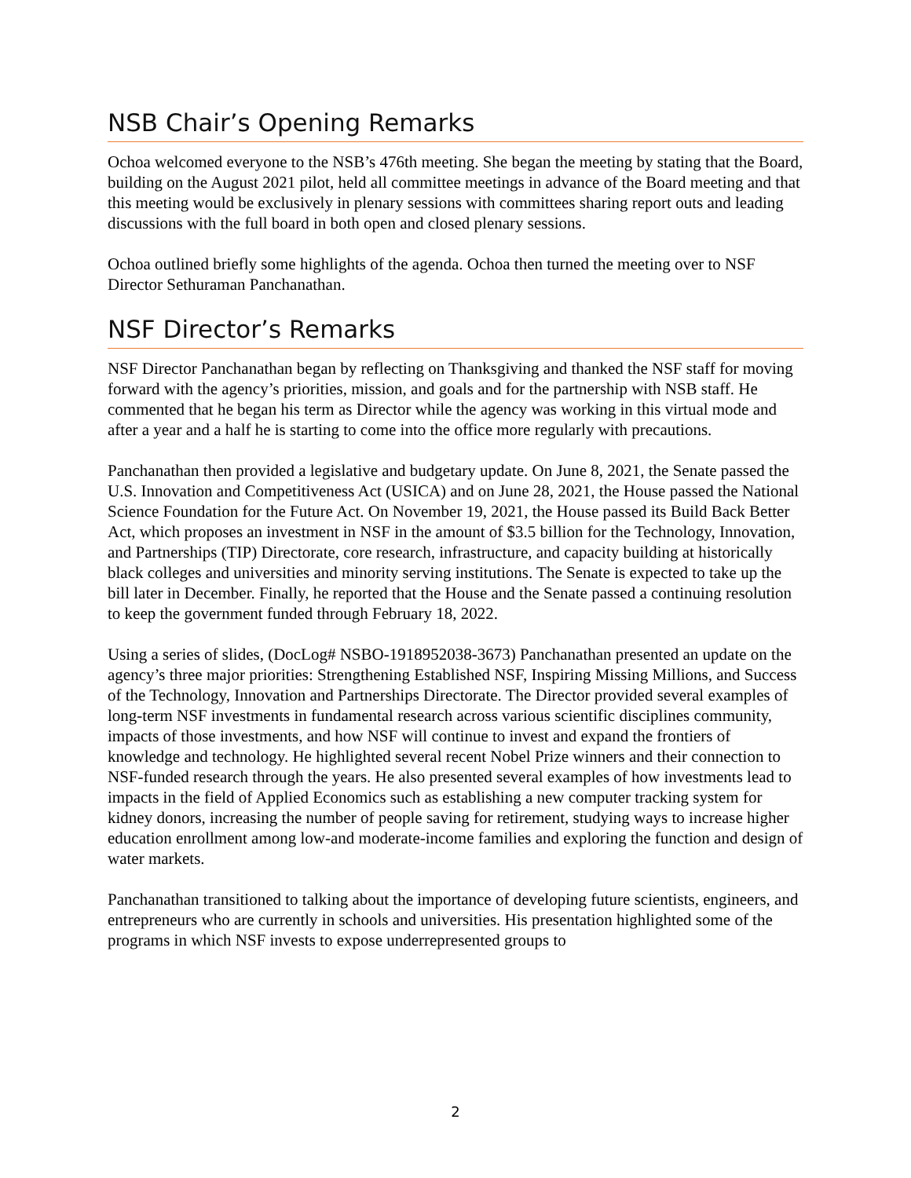NSB Chair’s Opening Remarks
Ochoa welcomed everyone to the NSB’s 476th meeting. She began the meeting by stating that the Board, building on the August 2021 pilot, held all committee meetings in advance of the Board meeting and that this meeting would be exclusively in plenary sessions with committees sharing report outs and leading discussions with the full board in both open and closed plenary sessions.
Ochoa outlined briefly some highlights of the agenda. Ochoa then turned the meeting over to NSF Director Sethuraman Panchanathan.
NSF Director’s Remarks
NSF Director Panchanathan began by reflecting on Thanksgiving and thanked the NSF staff for moving forward with the agency’s priorities, mission, and goals and for the partnership with NSB staff. He commented that he began his term as Director while the agency was working in this virtual mode and after a year and a half he is starting to come into the office more regularly with precautions.
Panchanathan then provided a legislative and budgetary update. On June 8, 2021, the Senate passed the U.S. Innovation and Competitiveness Act (USICA) and on June 28, 2021, the House passed the National Science Foundation for the Future Act. On November 19, 2021, the House passed its Build Back Better Act, which proposes an investment in NSF in the amount of $3.5 billion for the Technology, Innovation, and Partnerships (TIP) Directorate, core research, infrastructure, and capacity building at historically black colleges and universities and minority serving institutions. The Senate is expected to take up the bill later in December. Finally, he reported that the House and the Senate passed a continuing resolution to keep the government funded through February 18, 2022.
Using a series of slides, (DocLog# NSBO-1918952038-3673) Panchanathan presented an update on the agency’s three major priorities: Strengthening Established NSF, Inspiring Missing Millions, and Success of the Technology, Innovation and Partnerships Directorate. The Director provided several examples of long-term NSF investments in fundamental research across various scientific disciplines community, impacts of those investments, and how NSF will continue to invest and expand the frontiers of knowledge and technology. He highlighted several recent Nobel Prize winners and their connection to NSF-funded research through the years. He also presented several examples of how investments lead to impacts in the field of Applied Economics such as establishing a new computer tracking system for kidney donors, increasing the number of people saving for retirement, studying ways to increase higher education enrollment among low-and moderate-income families and exploring the function and design of water markets.
Panchanathan transitioned to talking about the importance of developing future scientists, engineers, and entrepreneurs who are currently in schools and universities. His presentation highlighted some of the programs in which NSF invests to expose underrepresented groups to
2